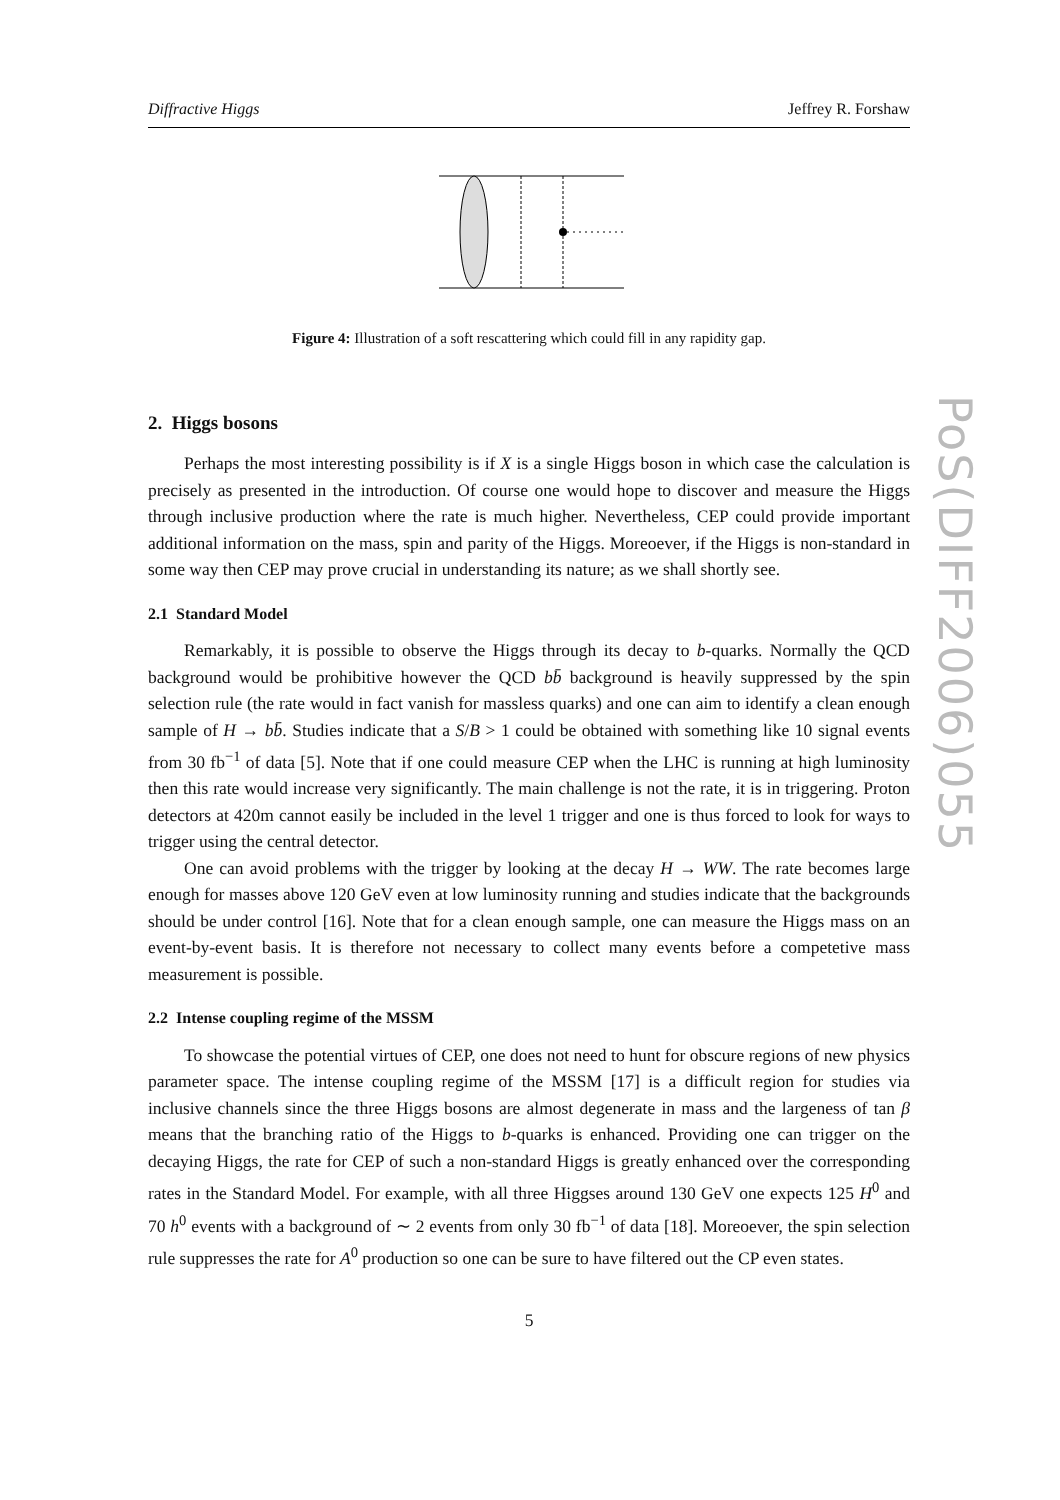Diffractive Higgs Jeffrey R. Forshaw
Figure 4: Illustration of a soft rescattering which could fill in any rapidity gap.
2. Higgs bosons
Perhaps the most interesting possibility is if X is a single Higgs boson in which case the calculation is precisely as presented in the introduction. Of course one would hope to discover and measure the Higgs through inclusive production where the rate is much higher. Nevertheless, CEP could provide important additional information on the mass, spin and parity of the Higgs. Moreoever, if the Higgs is non-standard in some way then CEP may prove crucial in understanding its nature; as we shall shortly see.
2.1 Standard Model
Remarkably, it is possible to observe the Higgs through its decay to b-quarks. Normally the QCD background would be prohibitive however the QCD bb̄ background is heavily suppressed by the spin selection rule (the rate would in fact vanish for massless quarks) and one can aim to identify a clean enough sample of H → bb̄. Studies indicate that a S/B > 1 could be obtained with something like 10 signal events from 30 fb<sup>−1</sup> of data [5]. Note that if one could measure CEP when the LHC is running at high luminosity then this rate would increase very significantly. The main challenge is not the rate, it is in triggering. Proton detectors at 420m cannot easily be included in the level 1 trigger and one is thus forced to look for ways to trigger using the central detector.
One can avoid problems with the trigger by looking at the decay H → WW. The rate becomes large enough for masses above 120 GeV even at low luminosity running and studies indicate that the backgrounds should be under control [16]. Note that for a clean enough sample, one can measure the Higgs mass on an event-by-event basis. It is therefore not necessary to collect many events before a competetive mass measurement is possible.
2.2 Intense coupling regime of the MSSM
To showcase the potential virtues of CEP, one does not need to hunt for obscure regions of new physics parameter space. The intense coupling regime of the MSSM [17] is a difficult region for studies via inclusive channels since the three Higgs bosons are almost degenerate in mass and the largeness of tan β means that the branching ratio of the Higgs to b-quarks is enhanced. Providing one can trigger on the decaying Higgs, the rate for CEP of such a non-standard Higgs is greatly enhanced over the corresponding rates in the Standard Model. For example, with all three Higgses around 130 GeV one expects 125 H<sup>0</sup> and 70 h<sup>0</sup> events with a background of ∼ 2 events from only 30 fb<sup>−1</sup> of data [18]. Moreoever, the spin selection rule suppresses the rate for A<sup>0</sup> production so one can be sure to have filtered out the CP even states.
5
PoS(DIFF2006)055